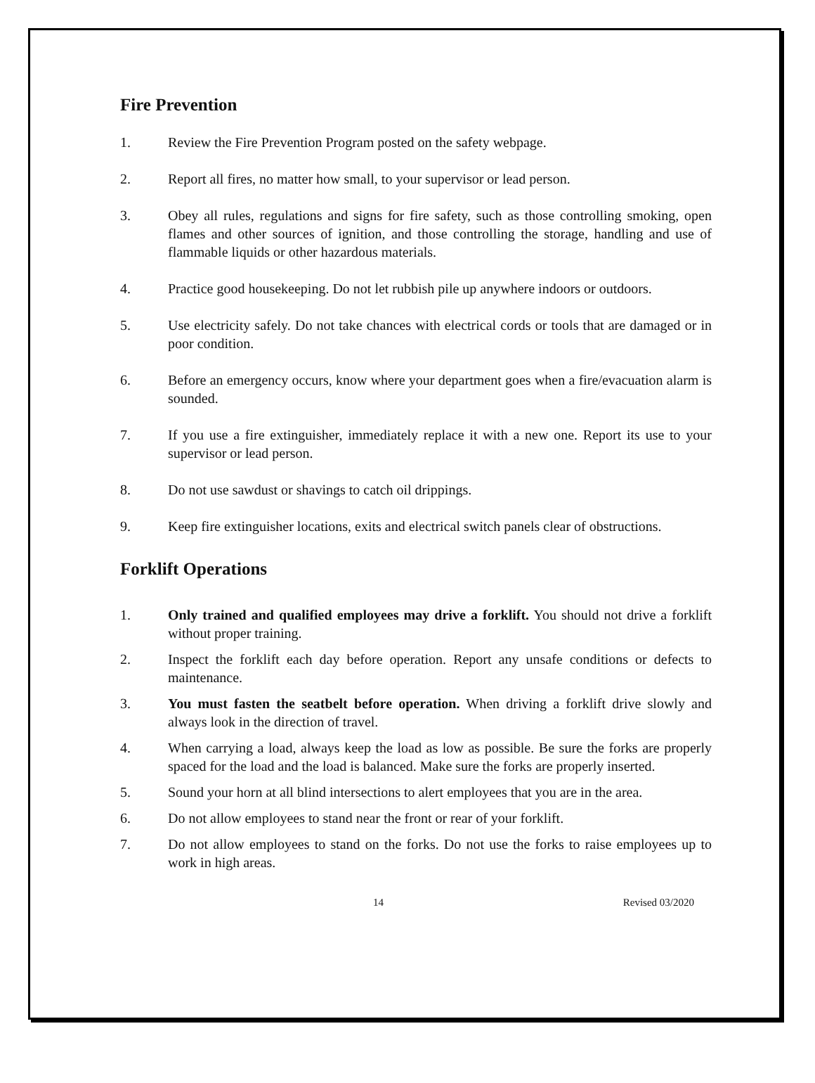Fire Prevention
1. Review the Fire Prevention Program posted on the safety webpage.
2. Report all fires, no matter how small, to your supervisor or lead person.
3. Obey all rules, regulations and signs for fire safety, such as those controlling smoking, open flames and other sources of ignition, and those controlling the storage, handling and use of flammable liquids or other hazardous materials.
4. Practice good housekeeping. Do not let rubbish pile up anywhere indoors or outdoors.
5. Use electricity safely. Do not take chances with electrical cords or tools that are damaged or in poor condition.
6. Before an emergency occurs, know where your department goes when a fire/evacuation alarm is sounded.
7. If you use a fire extinguisher, immediately replace it with a new one. Report its use to your supervisor or lead person.
8. Do not use sawdust or shavings to catch oil drippings.
9. Keep fire extinguisher locations, exits and electrical switch panels clear of obstructions.
Forklift Operations
1. Only trained and qualified employees may drive a forklift. You should not drive a forklift without proper training.
2. Inspect the forklift each day before operation. Report any unsafe conditions or defects to maintenance.
3. You must fasten the seatbelt before operation. When driving a forklift drive slowly and always look in the direction of travel.
4. When carrying a load, always keep the load as low as possible. Be sure the forks are properly spaced for the load and the load is balanced. Make sure the forks are properly inserted.
5. Sound your horn at all blind intersections to alert employees that you are in the area.
6. Do not allow employees to stand near the front or rear of your forklift.
7. Do not allow employees to stand on the forks. Do not use the forks to raise employees up to work in high areas.
14 Revised 03/2020